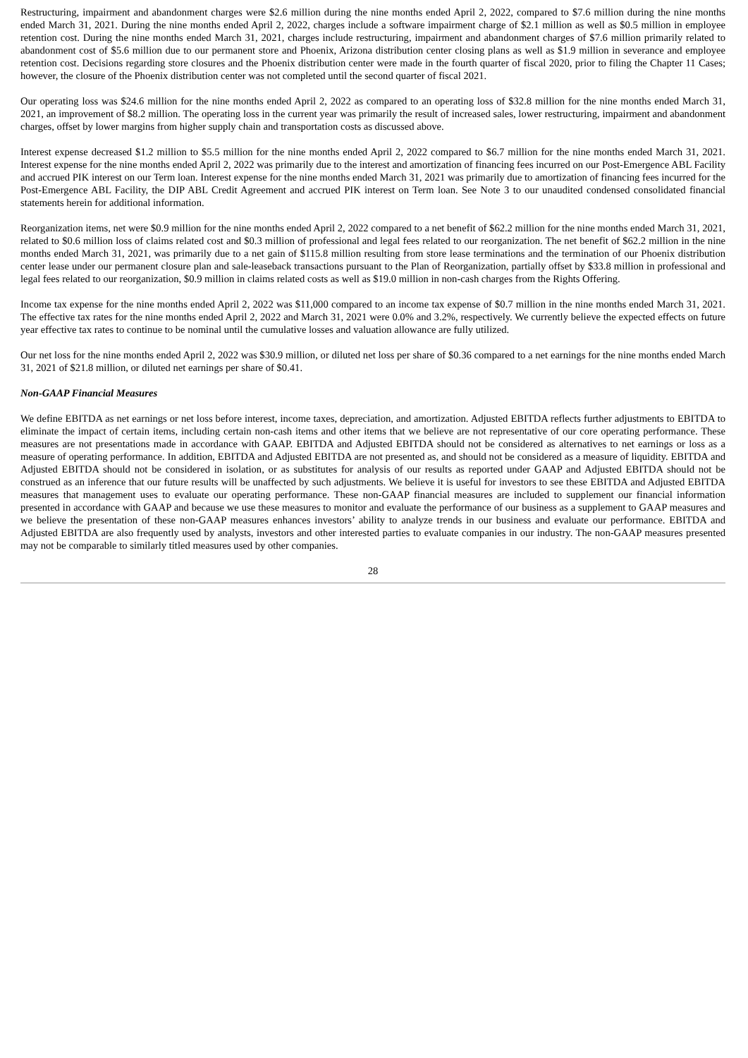Restructuring, impairment and abandonment charges were $2.6 million during the nine months ended April 2, 2022, compared to $7.6 million during the nine months ended March 31, 2021. During the nine months ended April 2, 2022, charges include a software impairment charge of $2.1 million as well as $0.5 million in employee retention cost. During the nine months ended March 31, 2021, charges include restructuring, impairment and abandonment charges of $7.6 million primarily related to abandonment cost of $5.6 million due to our permanent store and Phoenix, Arizona distribution center closing plans as well as $1.9 million in severance and employee retention cost. Decisions regarding store closures and the Phoenix distribution center were made in the fourth quarter of fiscal 2020, prior to filing the Chapter 11 Cases; however, the closure of the Phoenix distribution center was not completed until the second quarter of fiscal 2021.
Our operating loss was $24.6 million for the nine months ended April 2, 2022 as compared to an operating loss of $32.8 million for the nine months ended March 31, 2021, an improvement of $8.2 million. The operating loss in the current year was primarily the result of increased sales, lower restructuring, impairment and abandonment charges, offset by lower margins from higher supply chain and transportation costs as discussed above.
Interest expense decreased $1.2 million to $5.5 million for the nine months ended April 2, 2022 compared to $6.7 million for the nine months ended March 31, 2021. Interest expense for the nine months ended April 2, 2022 was primarily due to the interest and amortization of financing fees incurred on our Post-Emergence ABL Facility and accrued PIK interest on our Term loan. Interest expense for the nine months ended March 31, 2021 was primarily due to amortization of financing fees incurred for the Post-Emergence ABL Facility, the DIP ABL Credit Agreement and accrued PIK interest on Term loan. See Note 3 to our unaudited condensed consolidated financial statements herein for additional information.
Reorganization items, net were $0.9 million for the nine months ended April 2, 2022 compared to a net benefit of $62.2 million for the nine months ended March 31, 2021, related to $0.6 million loss of claims related cost and $0.3 million of professional and legal fees related to our reorganization. The net benefit of $62.2 million in the nine months ended March 31, 2021, was primarily due to a net gain of $115.8 million resulting from store lease terminations and the termination of our Phoenix distribution center lease under our permanent closure plan and sale-leaseback transactions pursuant to the Plan of Reorganization, partially offset by $33.8 million in professional and legal fees related to our reorganization, $0.9 million in claims related costs as well as $19.0 million in non-cash charges from the Rights Offering.
Income tax expense for the nine months ended April 2, 2022 was $11,000 compared to an income tax expense of $0.7 million in the nine months ended March 31, 2021. The effective tax rates for the nine months ended April 2, 2022 and March 31, 2021 were 0.0% and 3.2%, respectively. We currently believe the expected effects on future year effective tax rates to continue to be nominal until the cumulative losses and valuation allowance are fully utilized.
Our net loss for the nine months ended April 2, 2022 was $30.9 million, or diluted net loss per share of $0.36 compared to a net earnings for the nine months ended March 31, 2021 of $21.8 million, or diluted net earnings per share of $0.41.
Non-GAAP Financial Measures
We define EBITDA as net earnings or net loss before interest, income taxes, depreciation, and amortization. Adjusted EBITDA reflects further adjustments to EBITDA to eliminate the impact of certain items, including certain non-cash items and other items that we believe are not representative of our core operating performance. These measures are not presentations made in accordance with GAAP. EBITDA and Adjusted EBITDA should not be considered as alternatives to net earnings or loss as a measure of operating performance. In addition, EBITDA and Adjusted EBITDA are not presented as, and should not be considered as a measure of liquidity. EBITDA and Adjusted EBITDA should not be considered in isolation, or as substitutes for analysis of our results as reported under GAAP and Adjusted EBITDA should not be construed as an inference that our future results will be unaffected by such adjustments. We believe it is useful for investors to see these EBITDA and Adjusted EBITDA measures that management uses to evaluate our operating performance. These non-GAAP financial measures are included to supplement our financial information presented in accordance with GAAP and because we use these measures to monitor and evaluate the performance of our business as a supplement to GAAP measures and we believe the presentation of these non-GAAP measures enhances investors’ ability to analyze trends in our business and evaluate our performance. EBITDA and Adjusted EBITDA are also frequently used by analysts, investors and other interested parties to evaluate companies in our industry. The non-GAAP measures presented may not be comparable to similarly titled measures used by other companies.
28